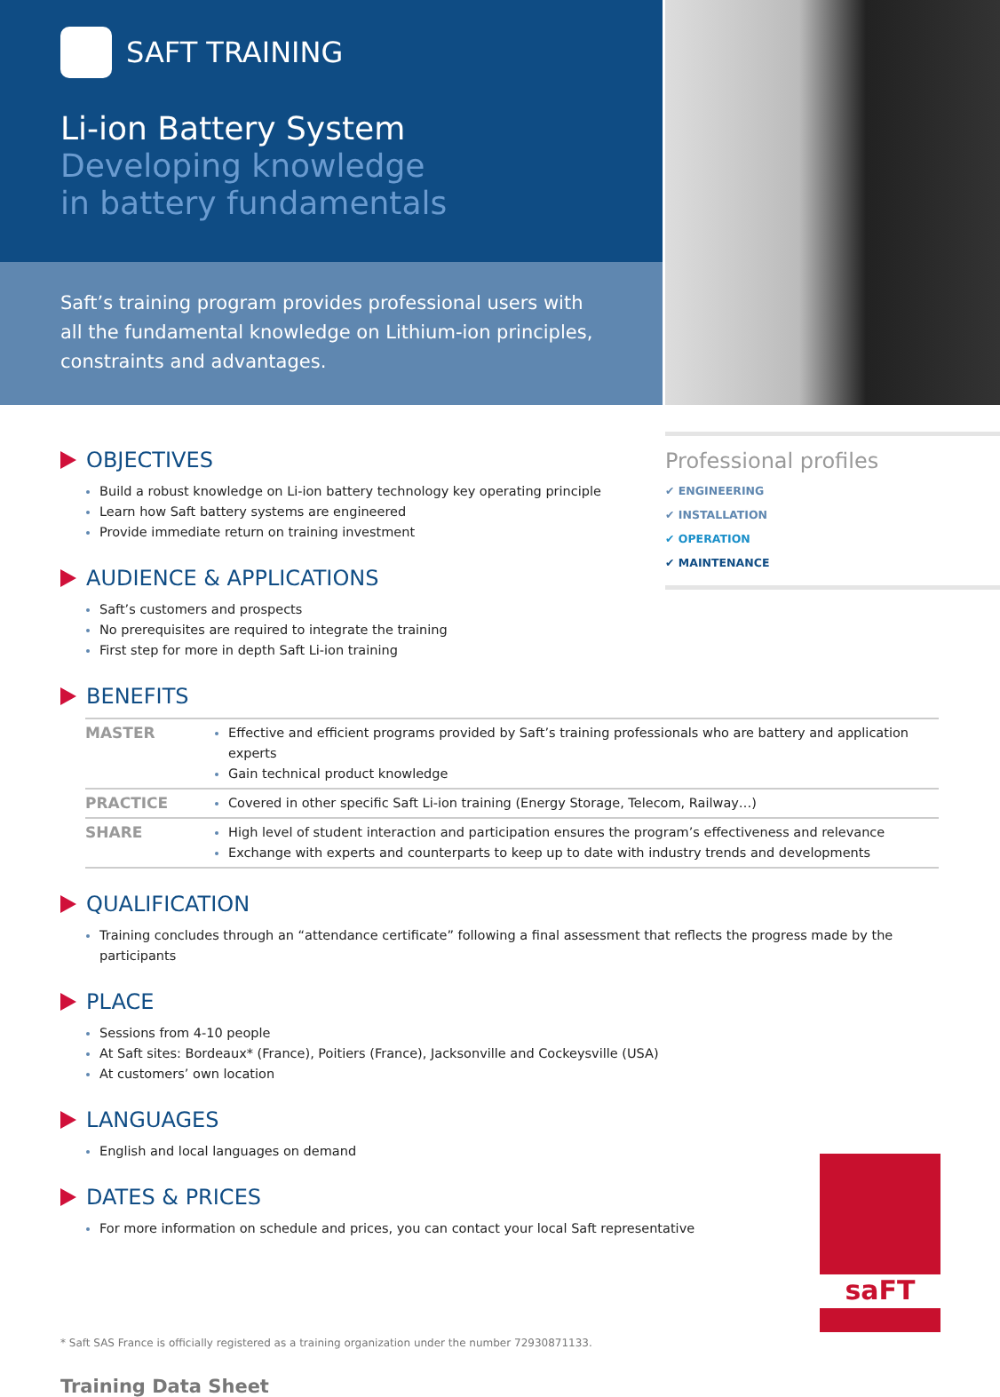SAFT TRAINING
Li-ion Battery System
Developing knowledge
in battery fundamentals
Saft’s training program provides professional users with all the fundamental knowledge on Lithium-ion principles, constraints and advantages.
Professional profiles
✔ ENGINEERING
✔ INSTALLATION
✔ OPERATION
✔ MAINTENANCE
OBJECTIVES
Build a robust knowledge on Li-ion battery technology key operating principle
Learn how Saft battery systems are engineered
Provide immediate return on training investment
AUDIENCE & APPLICATIONS
Saft’s customers and prospects
No prerequisites are required to integrate the training
First step for more in depth Saft Li-ion training
BENEFITS
| MASTER | Effective and efficient programs provided by Saft’s training professionals who are battery and application experts Gain technical product knowledge |
| PRACTICE | Covered in other specific Saft Li-ion training (Energy Storage, Telecom, Railway…) |
| SHARE | High level of student interaction and participation ensures the program’s effectiveness and relevance Exchange with experts and counterparts to keep up to date with industry trends and developments |
QUALIFICATION
Training concludes through an “attendance certificate” following a final assessment that reflects the progress made by the participants
PLACE
Sessions from 4-10 people
At Saft sites: Bordeaux* (France), Poitiers (France), Jacksonville and Cockeysville (USA)
At customers’ own location
LANGUAGES
English and local languages on demand
DATES & PRICES
For more information on schedule and prices, you can contact your local Saft representative
* Saft SAS France is officially registered as a training organization under the number 72930871133.
Training Data Sheet
saFT